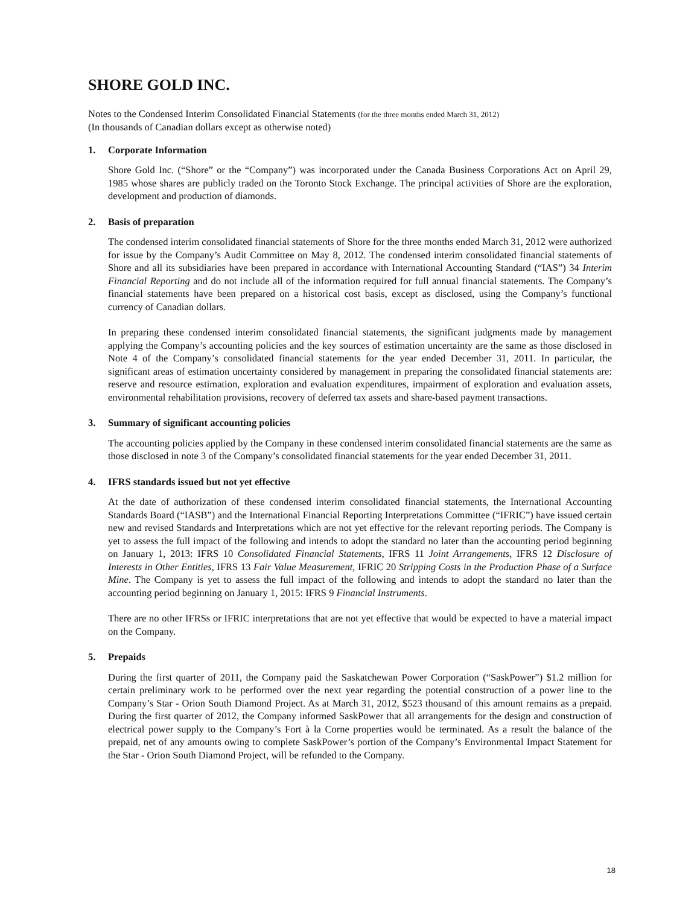SHORE GOLD INC.
Notes to the Condensed Interim Consolidated Financial Statements (for the three months ended March 31, 2012)
(In thousands of Canadian dollars except as otherwise noted)
1. Corporate Information
Shore Gold Inc. (“Shore” or the “Company”) was incorporated under the Canada Business Corporations Act on April 29, 1985 whose shares are publicly traded on the Toronto Stock Exchange. The principal activities of Shore are the exploration, development and production of diamonds.
2. Basis of preparation
The condensed interim consolidated financial statements of Shore for the three months ended March 31, 2012 were authorized for issue by the Company’s Audit Committee on May 8, 2012. The condensed interim consolidated financial statements of Shore and all its subsidiaries have been prepared in accordance with International Accounting Standard (“IAS”) 34 Interim Financial Reporting and do not include all of the information required for full annual financial statements. The Company’s financial statements have been prepared on a historical cost basis, except as disclosed, using the Company’s functional currency of Canadian dollars.
In preparing these condensed interim consolidated financial statements, the significant judgments made by management applying the Company’s accounting policies and the key sources of estimation uncertainty are the same as those disclosed in Note 4 of the Company’s consolidated financial statements for the year ended December 31, 2011. In particular, the significant areas of estimation uncertainty considered by management in preparing the consolidated financial statements are: reserve and resource estimation, exploration and evaluation expenditures, impairment of exploration and evaluation assets, environmental rehabilitation provisions, recovery of deferred tax assets and share-based payment transactions.
3. Summary of significant accounting policies
The accounting policies applied by the Company in these condensed interim consolidated financial statements are the same as those disclosed in note 3 of the Company’s consolidated financial statements for the year ended December 31, 2011.
4. IFRS standards issued but not yet effective
At the date of authorization of these condensed interim consolidated financial statements, the International Accounting Standards Board (“IASB”) and the International Financial Reporting Interpretations Committee (“IFRIC”) have issued certain new and revised Standards and Interpretations which are not yet effective for the relevant reporting periods. The Company is yet to assess the full impact of the following and intends to adopt the standard no later than the accounting period beginning on January 1, 2013: IFRS 10 Consolidated Financial Statements, IFRS 11 Joint Arrangements, IFRS 12 Disclosure of Interests in Other Entities, IFRS 13 Fair Value Measurement, IFRIC 20 Stripping Costs in the Production Phase of a Surface Mine. The Company is yet to assess the full impact of the following and intends to adopt the standard no later than the accounting period beginning on January 1, 2015: IFRS 9 Financial Instruments.
There are no other IFRSs or IFRIC interpretations that are not yet effective that would be expected to have a material impact on the Company.
5. Prepaids
During the first quarter of 2011, the Company paid the Saskatchewan Power Corporation (“SaskPower”) $1.2 million for certain preliminary work to be performed over the next year regarding the potential construction of a power line to the Company’s Star - Orion South Diamond Project. As at March 31, 2012, $523 thousand of this amount remains as a prepaid. During the first quarter of 2012, the Company informed SaskPower that all arrangements for the design and construction of electrical power supply to the Company’s Fort à la Corne properties would be terminated. As a result the balance of the prepaid, net of any amounts owing to complete SaskPower’s portion of the Company’s Environmental Impact Statement for the Star - Orion South Diamond Project, will be refunded to the Company.
18